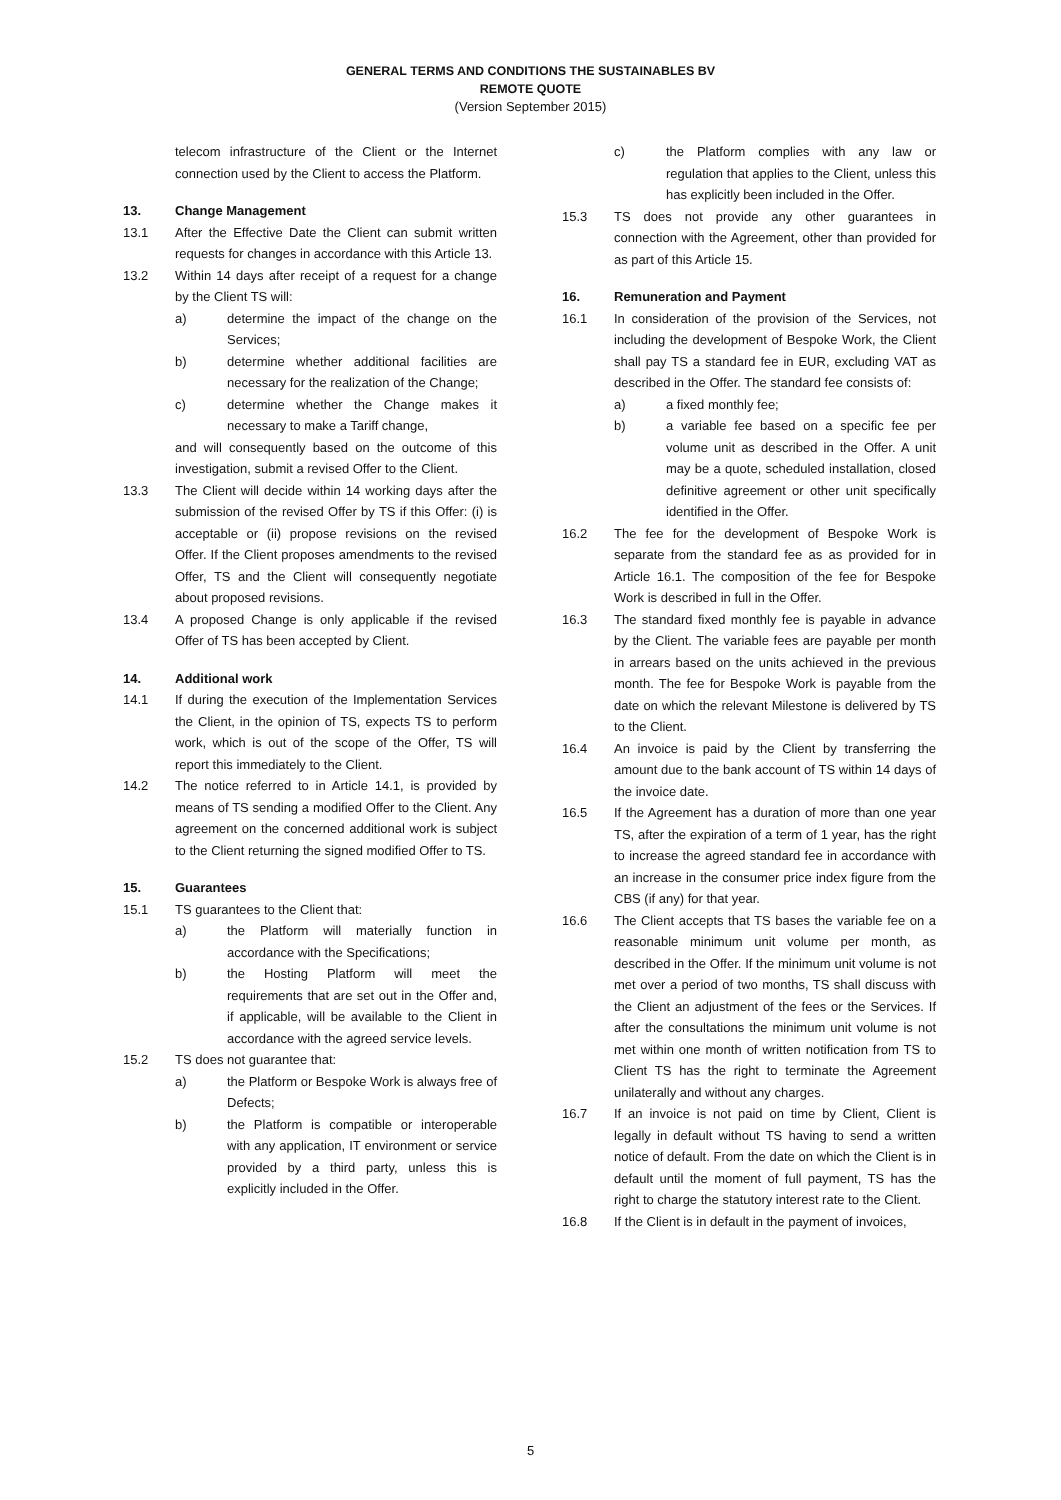GENERAL TERMS AND CONDITIONS THE SUSTAINABLES BV
REMOTE QUOTE
(Version September 2015)
telecom infrastructure of the Client or the Internet connection used by the Client to access the Platform.
13. Change Management
13.1 After the Effective Date the Client can submit written requests for changes in accordance with this Article 13.
13.2 Within 14 days after receipt of a request for a change by the Client TS will:
a) determine the impact of the change on the Services;
b) determine whether additional facilities are necessary for the realization of the Change;
c) determine whether the Change makes it necessary to make a Tariff change,
and will consequently based on the outcome of this investigation, submit a revised Offer to the Client.
13.3 The Client will decide within 14 working days after the submission of the revised Offer by TS if this Offer: (i) is acceptable or (ii) propose revisions on the revised Offer. If the Client proposes amendments to the revised Offer, TS and the Client will consequently negotiate about proposed revisions.
13.4 A proposed Change is only applicable if the revised Offer of TS has been accepted by Client.
14. Additional work
14.1 If during the execution of the Implementation Services the Client, in the opinion of TS, expects TS to perform work, which is out of the scope of the Offer, TS will report this immediately to the Client.
14.2 The notice referred to in Article 14.1, is provided by means of TS sending a modified Offer to the Client. Any agreement on the concerned additional work is subject to the Client returning the signed modified Offer to TS.
15. Guarantees
15.1 TS guarantees to the Client that:
a) the Platform will materially function in accordance with the Specifications;
b) the Hosting Platform will meet the requirements that are set out in the Offer and, if applicable, will be available to the Client in accordance with the agreed service levels.
15.2 TS does not guarantee that:
a) the Platform or Bespoke Work is always free of Defects;
b) the Platform is compatible or interoperable with any application, IT environment or service provided by a third party, unless this is explicitly included in the Offer.
c) the Platform complies with any law or regulation that applies to the Client, unless this has explicitly been included in the Offer.
15.3 TS does not provide any other guarantees in connection with the Agreement, other than provided for as part of this Article 15.
16. Remuneration and Payment
16.1 In consideration of the provision of the Services, not including the development of Bespoke Work, the Client shall pay TS a standard fee in EUR, excluding VAT as described in the Offer. The standard fee consists of:
a) a fixed monthly fee;
b) a variable fee based on a specific fee per volume unit as described in the Offer. A unit may be a quote, scheduled installation, closed definitive agreement or other unit specifically identified in the Offer.
16.2 The fee for the development of Bespoke Work is separate from the standard fee as as provided for in Article 16.1. The composition of the fee for Bespoke Work is described in full in the Offer.
16.3 The standard fixed monthly fee is payable in advance by the Client. The variable fees are payable per month in arrears based on the units achieved in the previous month. The fee for Bespoke Work is payable from the date on which the relevant Milestone is delivered by TS to the Client.
16.4 An invoice is paid by the Client by transferring the amount due to the bank account of TS within 14 days of the invoice date.
16.5 If the Agreement has a duration of more than one year TS, after the expiration of a term of 1 year, has the right to increase the agreed standard fee in accordance with an increase in the consumer price index figure from the CBS (if any) for that year.
16.6 The Client accepts that TS bases the variable fee on a reasonable minimum unit volume per month, as described in the Offer. If the minimum unit volume is not met over a period of two months, TS shall discuss with the Client an adjustment of the fees or the Services. If after the consultations the minimum unit volume is not met within one month of written notification from TS to Client TS has the right to terminate the Agreement unilaterally and without any charges.
16.7 If an invoice is not paid on time by Client, Client is legally in default without TS having to send a written notice of default. From the date on which the Client is in default until the moment of full payment, TS has the right to charge the statutory interest rate to the Client.
16.8 If the Client is in default in the payment of invoices,
5